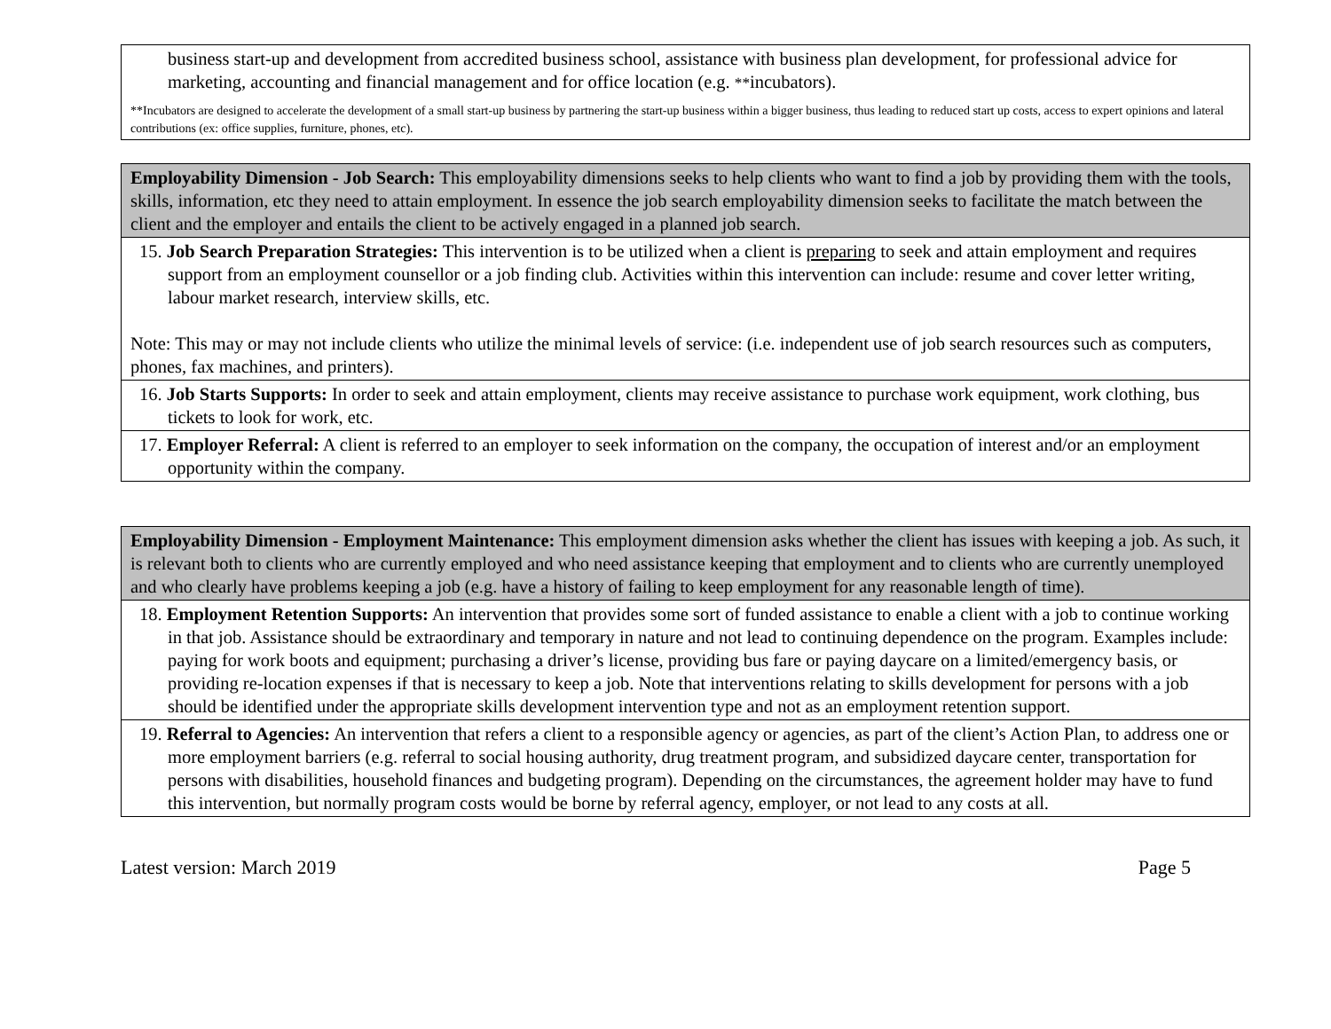| business start-up and development from accredited business school, assistance with business plan development, for professional advice for marketing, accounting and financial management and for office location (e.g. ** incubators). **Incubators are designed to accelerate the development of a small start-up business by partnering the start-up business within a bigger business, thus leading to reduced start up costs, access to expert opinions and lateral contributions (ex: office supplies, furniture, phones, etc). |
| Employability Dimension - Job Search: This employability dimensions seeks to help clients who want to find a job by providing them with the tools, skills, information, etc they need to attain employment. In essence the job search employability dimension seeks to facilitate the match between the client and the employer and entails the client to be actively engaged in a planned job search. |
| 15. Job Search Preparation Strategies: This intervention is to be utilized when a client is preparing to seek and attain employment and requires support from an employment counsellor or a job finding club. Activities within this intervention can include: resume and cover letter writing, labour market research, interview skills, etc. Note: This may or may not include clients who utilize the minimal levels of service: (i.e. independent use of job search resources such as computers, phones, fax machines, and printers). |
| 16. Job Starts Supports: In order to seek and attain employment, clients may receive assistance to purchase work equipment, work clothing, bus tickets to look for work, etc. |
| 17. Employer Referral: A client is referred to an employer to seek information on the company, the occupation of interest and/or an employment opportunity within the company. |
| Employability Dimension - Employment Maintenance: This employment dimension asks whether the client has issues with keeping a job. As such, it is relevant both to clients who are currently employed and who need assistance keeping that employment and to clients who are currently unemployed and who clearly have problems keeping a job (e.g. have a history of failing to keep employment for any reasonable length of time). |
| 18. Employment Retention Supports: An intervention that provides some sort of funded assistance to enable a client with a job to continue working in that job. Assistance should be extraordinary and temporary in nature and not lead to continuing dependence on the program. Examples include: paying for work boots and equipment; purchasing a driver’s license, providing bus fare or paying daycare on a limited/emergency basis, or providing re-location expenses if that is necessary to keep a job. Note that interventions relating to skills development for persons with a job should be identified under the appropriate skills development intervention type and not as an employment retention support. |
| 19. Referral to Agencies: An intervention that refers a client to a responsible agency or agencies, as part of the client’s Action Plan, to address one or more employment barriers (e.g. referral to social housing authority, drug treatment program, and subsidized daycare center, transportation for persons with disabilities, household finances and budgeting program). Depending on the circumstances, the agreement holder may have to fund this intervention, but normally program costs would be borne by referral agency, employer, or not lead to any costs at all. |
Latest version: March 2019 Page 5